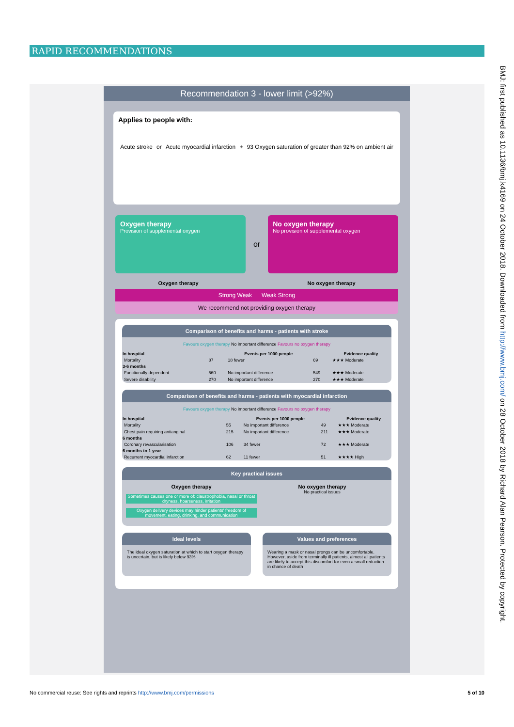RAPID RECOMMENDATIONS
BMJ: first published as 10.1136/bmj.k4169 on 24 October 2018. Downloaded from http://www.bmj.com/ on 28 October 2018 by Richard Alan Pearson. Protected by copyright.
Recommendation 3 - lower limit (>92%)
Applies to people with:
Acute stroke or Acute myocardial infarction + 93 Oxygen saturation of greater than 92% on ambient air
Oxygen therapy
Provision of supplemental oxygen
or
No oxygen therapy
No provision of supplemental oxygen
Oxygen therapy No oxygen therapy
Strong Weak Weak Strong
We recommend not providing oxygen therapy
Comparison of benefits and harms - patients with stroke
Favours oxygen therapy No important difference Favours no oxygen therapy
| In hospital | | Events per 1000 people | | Evidence quality |
| --- | --- | --- | --- | --- |
| Mortality | 87 | 18 fewer | 69 | ★★★ Moderate |
| 3-6 months | | | | |
| Functionally dependent | 560 | No important difference | 549 | ★★★ Moderate |
| Severe disability | 270 | No important difference | 270 | ★★★ Moderate |
Comparison of benefits and harms - patients with myocardial infarction
Favours oxygen therapy No important difference Favours no oxygen therapy
| In hospital | | Events per 1000 people | | Evidence quality |
| --- | --- | --- | --- | --- |
| Mortality | 55 | No important difference | 49 | ★★★ Moderate |
| Chest pain requiring antianginal | 215 | No important difference | 211 | ★★★ Moderate |
| 6 months | | | | |
| Coronary revascularisation | 106 | 34 fewer | 72 | ★★★ Moderate |
| 6 months to 1 year | | | | |
| Recurrent myocardial infarction | 62 | 11 fewer | 51 | ★★★★ High |
Key practical issues
Oxygen therapy
Sometimes causes one or more of: claustrophobia, nasal or throat dryness, hoarseness, irritation
Oxygen delivery devices may hinder patients' freedom of movement, eating, drinking, and communication
No oxygen therapy
No practical issues
Ideal levels
The ideal oxygen saturation at which to start oxygen therapy is uncertain, but is likely below 93%
Values and preferences
Wearing a mask or nasal prongs can be uncomfortable. However, aside from terminally ill patients, almost all patients are likely to accept this discomfort for even a small reduction in chance of death
No commercial reuse: See rights and reprints http://www.bmj.com/permissions 5 of 10